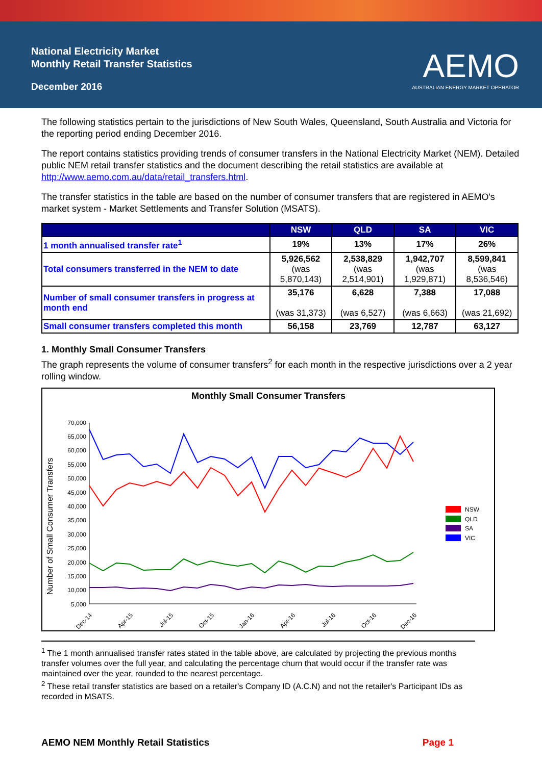National Electricity Market
Monthly Retail Transfer Statistics
December 2016
AEMO
AUSTRALIAN ENERGY MARKET OPERATOR
The following statistics pertain to the jurisdictions of New South Wales, Queensland, South Australia and Victoria for the reporting period ending December 2016.
The report contains statistics providing trends of consumer transfers in the National Electricity Market (NEM). Detailed public NEM retail transfer statistics and the document describing the retail statistics are available at http://www.aemo.com.au/data/retail_transfers.html.
The transfer statistics in the table are based on the number of consumer transfers that are registered in AEMO's market system - Market Settlements and Transfer Solution (MSATS).
| | NSW | QLD | SA | VIC |
| --- | --- | --- | --- | --- |
| 1 month annualised transfer rate<sup>1</sup> | 19% | 13% | 17% | 26% |
| Total consumers transferred in the NEM to date | 5,926,562 (was 5,870,143) | 2,538,829 (was 2,514,901) | 1,942,707 (was 1,929,871) | 8,599,841 (was 8,536,546) |
| Number of small consumer transfers in progress at month end | 35,176 (was 31,373) | 6,628 (was 6,527) | 7,388 (was 6,663) | 17,088 (was 21,692) |
| Small consumer transfers completed this month | 56,158 | 23,769 | 12,787 | 63,127 |
1. Monthly Small Consumer Transfers
The graph represents the volume of consumer transfers<sup>2</sup> for each month in the respective jurisdictions over a 2 year rolling window.
Monthly Small Consumer Transfers
Number of Small Consumer Transfers
70,000
65,000
60,000
55,000
50,000
45,000
40,000
35,000
30,000
25,000
20,000
15,000
10,000
5,000
Dec-14
Apr-15
Jul-15
Oct-15
Jan-16
Apr-16
Jul-16
Oct-16
Dec-16
NSW
QLD
SA
VIC
<sup>1</sup> The 1 month annualised transfer rates stated in the table above, are calculated by projecting the previous months transfer volumes over the full year, and calculating the percentage churn that would occur if the transfer rate was maintained over the year, rounded to the nearest percentage.
<sup>2</sup> These retail transfer statistics are based on a retailer's Company ID (A.C.N) and not the retailer's Participant IDs as recorded in MSATS.
AEMO NEM Monthly Retail Statistics Page 1